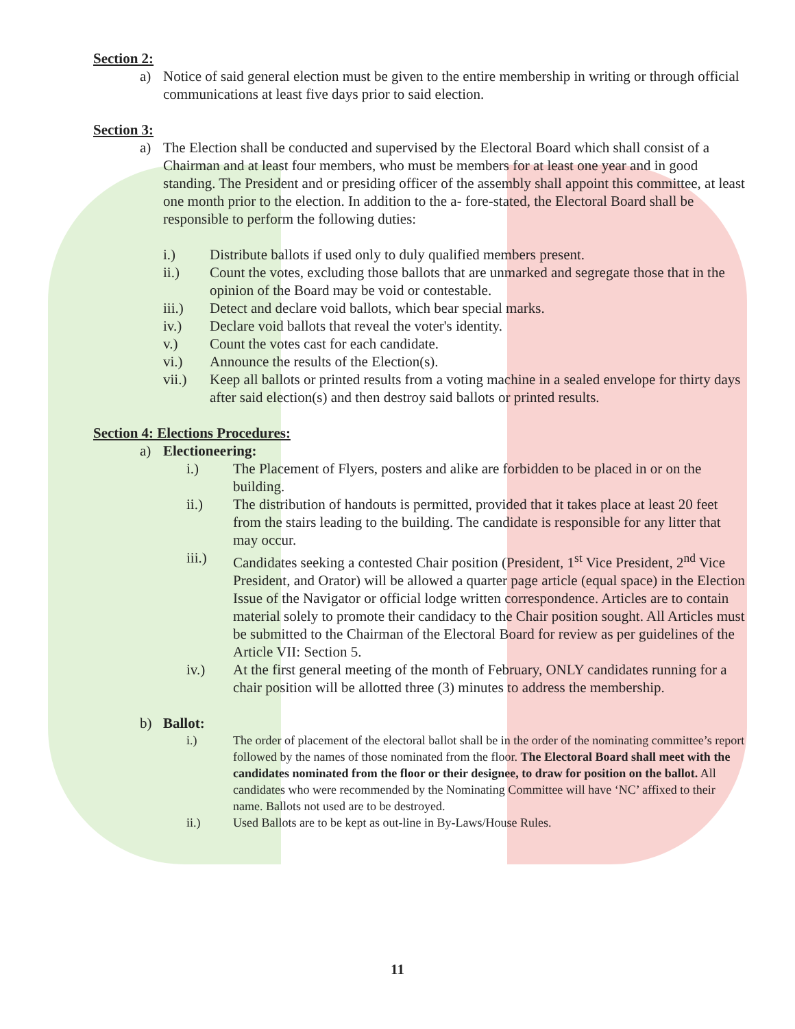Section 2:
a) Notice of said general election must be given to the entire membership in writing or through official communications at least five days prior to said election.
Section 3:
a) The Election shall be conducted and supervised by the Electoral Board which shall consist of a Chairman and at least four members, who must be members for at least one year and in good standing. The President and or presiding officer of the assembly shall appoint this committee, at least one month prior to the election. In addition to the a- fore-stated, the Electoral Board shall be responsible to perform the following duties:
i.) Distribute ballots if used only to duly qualified members present.
ii.) Count the votes, excluding those ballots that are unmarked and segregate those that in the opinion of the Board may be void or contestable.
iii.) Detect and declare void ballots, which bear special marks.
iv.) Declare void ballots that reveal the voter's identity.
v.) Count the votes cast for each candidate.
vi.) Announce the results of the Election(s).
vii.) Keep all ballots or printed results from a voting machine in a sealed envelope for thirty days after said election(s) and then destroy said ballots or printed results.
Section 4: Elections Procedures:
a) Electioneering:
i.) The Placement of Flyers, posters and alike are forbidden to be placed in or on the building.
ii.) The distribution of handouts is permitted, provided that it takes place at least 20 feet from the stairs leading to the building. The candidate is responsible for any litter that may occur.
iii.) Candidates seeking a contested Chair position (President, 1<sup>st</sup> Vice President, 2<sup>nd</sup> Vice President, and Orator) will be allowed a quarter page article (equal space) in the Election Issue of the Navigator or official lodge written correspondence. Articles are to contain material solely to promote their candidacy to the Chair position sought. All Articles must be submitted to the Chairman of the Electoral Board for review as per guidelines of the Article VII: Section 5.
iv.) At the first general meeting of the month of February, ONLY candidates running for a chair position will be allotted three (3) minutes to address the membership.
b) Ballot:
i.) The order of placement of the electoral ballot shall be in the order of the nominating committee’s report followed by the names of those nominated from the floor. The Electoral Board shall meet with the candidates nominated from the floor or their designee, to draw for position on the ballot. All candidates who were recommended by the Nominating Committee will have ‘NC’ affixed to their name. Ballots not used are to be destroyed.
ii.) Used Ballots are to be kept as out-line in By-Laws/House Rules.
11